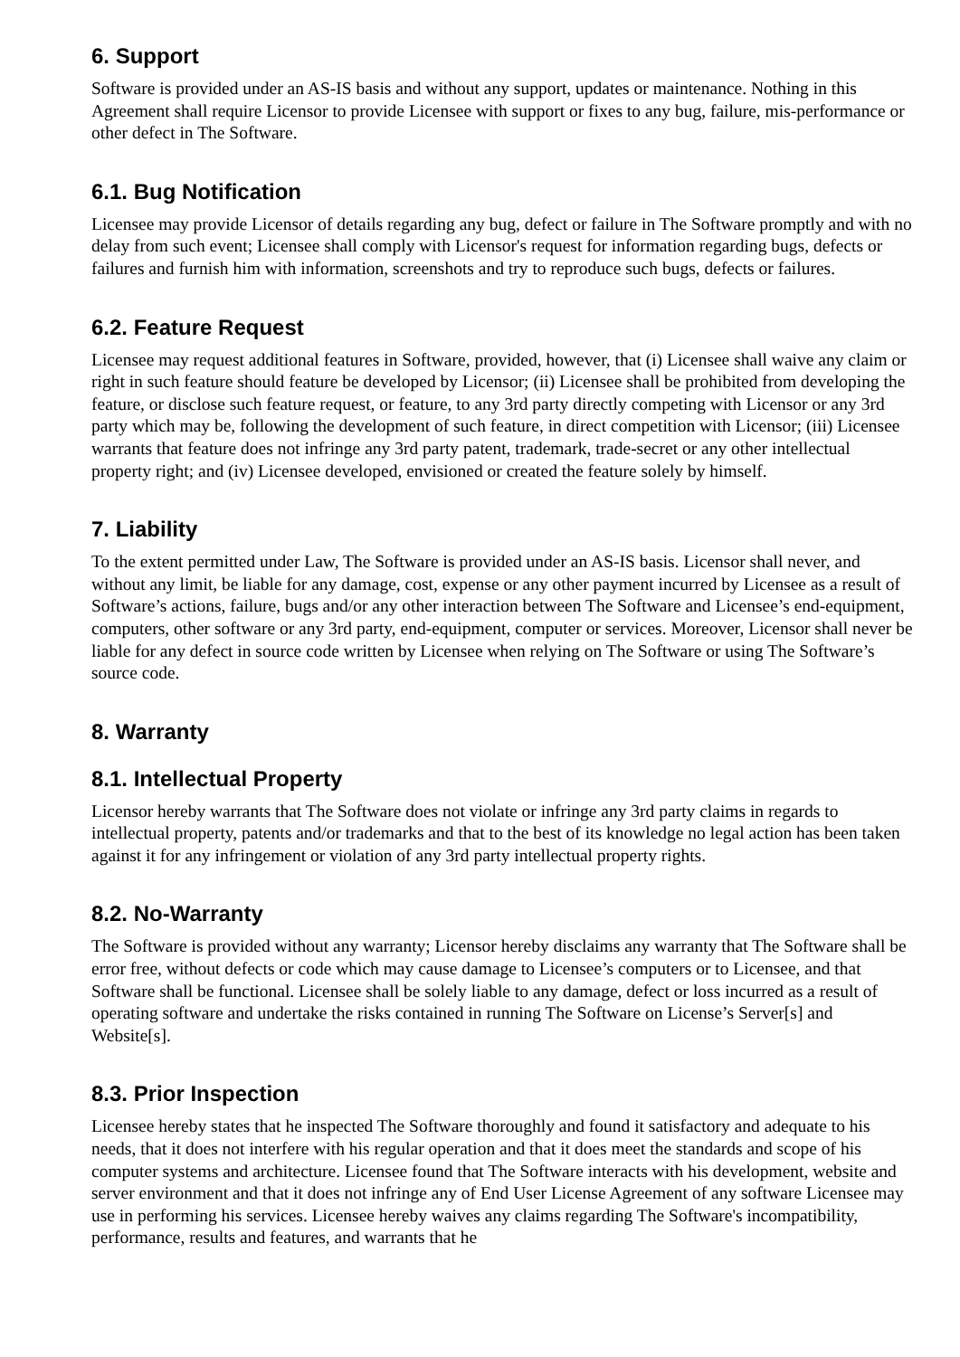6. Support
Software is provided under an AS-IS basis and without any support, updates or maintenance. Nothing in this Agreement shall require Licensor to provide Licensee with support or fixes to any bug, failure, mis-performance or other defect in The Software.
6.1. Bug Notification
Licensee may provide Licensor of details regarding any bug, defect or failure in The Software promptly and with no delay from such event; Licensee shall comply with Licensor's request for information regarding bugs, defects or failures and furnish him with information, screenshots and try to reproduce such bugs, defects or failures.
6.2. Feature Request
Licensee may request additional features in Software, provided, however, that (i) Licensee shall waive any claim or right in such feature should feature be developed by Licensor; (ii) Licensee shall be prohibited from developing the feature, or disclose such feature request, or feature, to any 3rd party directly competing with Licensor or any 3rd party which may be, following the development of such feature, in direct competition with Licensor; (iii) Licensee warrants that feature does not infringe any 3rd party patent, trademark, trade-secret or any other intellectual property right; and (iv) Licensee developed, envisioned or created the feature solely by himself.
7. Liability
To the extent permitted under Law, The Software is provided under an AS-IS basis. Licensor shall never, and without any limit, be liable for any damage, cost, expense or any other payment incurred by Licensee as a result of Software’s actions, failure, bugs and/or any other interaction between The Software and Licensee’s end-equipment, computers, other software or any 3rd party, end-equipment, computer or services. Moreover, Licensor shall never be liable for any defect in source code written by Licensee when relying on The Software or using The Software’s source code.
8. Warranty
8.1. Intellectual Property
Licensor hereby warrants that The Software does not violate or infringe any 3rd party claims in regards to intellectual property, patents and/or trademarks and that to the best of its knowledge no legal action has been taken against it for any infringement or violation of any 3rd party intellectual property rights.
8.2. No-Warranty
The Software is provided without any warranty; Licensor hereby disclaims any warranty that The Software shall be error free, without defects or code which may cause damage to Licensee’s computers or to Licensee, and that Software shall be functional. Licensee shall be solely liable to any damage, defect or loss incurred as a result of operating software and undertake the risks contained in running The Software on License’s Server[s] and Website[s].
8.3. Prior Inspection
Licensee hereby states that he inspected The Software thoroughly and found it satisfactory and adequate to his needs, that it does not interfere with his regular operation and that it does meet the standards and scope of his computer systems and architecture. Licensee found that The Software interacts with his development, website and server environment and that it does not infringe any of End User License Agreement of any software Licensee may use in performing his services. Licensee hereby waives any claims regarding The Software's incompatibility, performance, results and features, and warrants that he